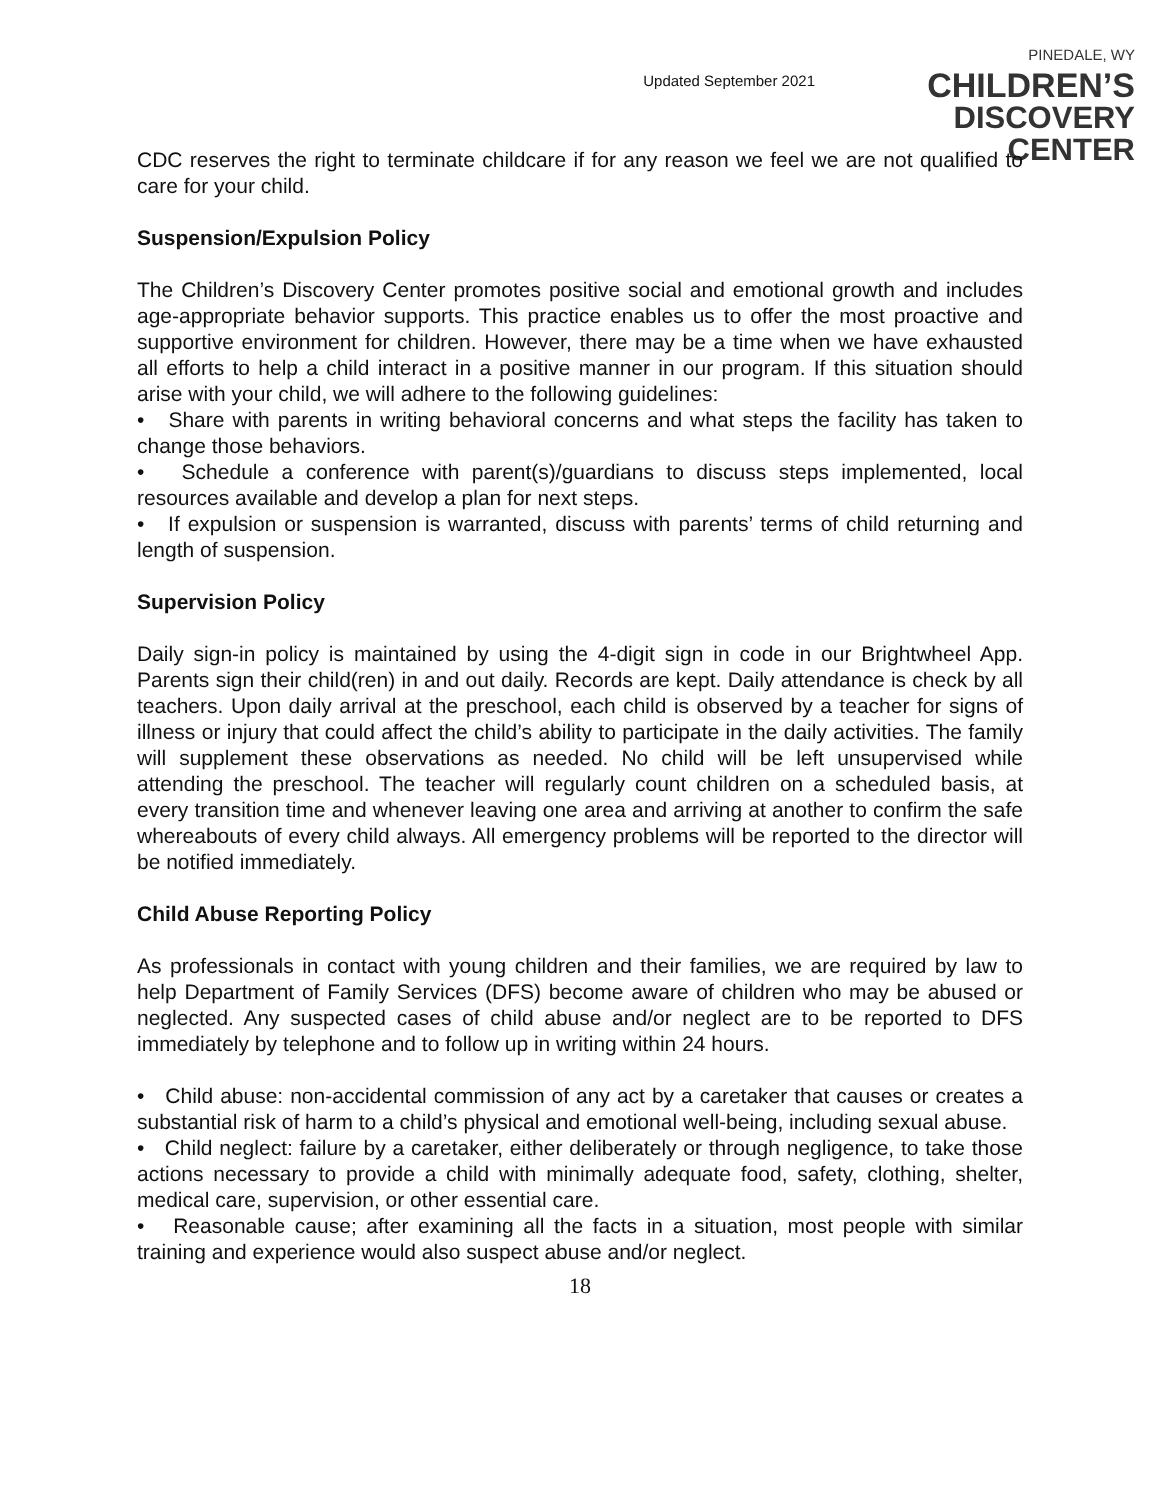Updated September 2021
PINEDALE, WY
CHILDREN’S
DISCOVERY CENTER
CDC reserves the right to terminate childcare if for any reason we feel we are not qualified to care for your child.
Suspension/Expulsion Policy
The Children’s Discovery Center promotes positive social and emotional growth and includes age-appropriate behavior supports. This practice enables us to offer the most proactive and supportive environment for children. However, there may be a time when we have exhausted all efforts to help a child interact in a positive manner in our program. If this situation should arise with your child, we will adhere to the following guidelines:
• Share with parents in writing behavioral concerns and what steps the facility has taken to change those behaviors.
• Schedule a conference with parent(s)/guardians to discuss steps implemented, local resources available and develop a plan for next steps.
• If expulsion or suspension is warranted, discuss with parents’ terms of child returning and length of suspension.
Supervision Policy
Daily sign-in policy is maintained by using the 4-digit sign in code in our Brightwheel App. Parents sign their child(ren) in and out daily. Records are kept. Daily attendance is check by all teachers. Upon daily arrival at the preschool, each child is observed by a teacher for signs of illness or injury that could affect the child’s ability to participate in the daily activities. The family will supplement these observations as needed. No child will be left unsupervised while attending the preschool. The teacher will regularly count children on a scheduled basis, at every transition time and whenever leaving one area and arriving at another to confirm the safe whereabouts of every child always. All emergency problems will be reported to the director will be notified immediately.
Child Abuse Reporting Policy
As professionals in contact with young children and their families, we are required by law to help Department of Family Services (DFS) become aware of children who may be abused or neglected. Any suspected cases of child abuse and/or neglect are to be reported to DFS immediately by telephone and to follow up in writing within 24 hours.
• Child abuse: non-accidental commission of any act by a caretaker that causes or creates a substantial risk of harm to a child’s physical and emotional well-being, including sexual abuse.
• Child neglect: failure by a caretaker, either deliberately or through negligence, to take those actions necessary to provide a child with minimally adequate food, safety, clothing, shelter, medical care, supervision, or other essential care.
• Reasonable cause; after examining all the facts in a situation, most people with similar training and experience would also suspect abuse and/or neglect.
18